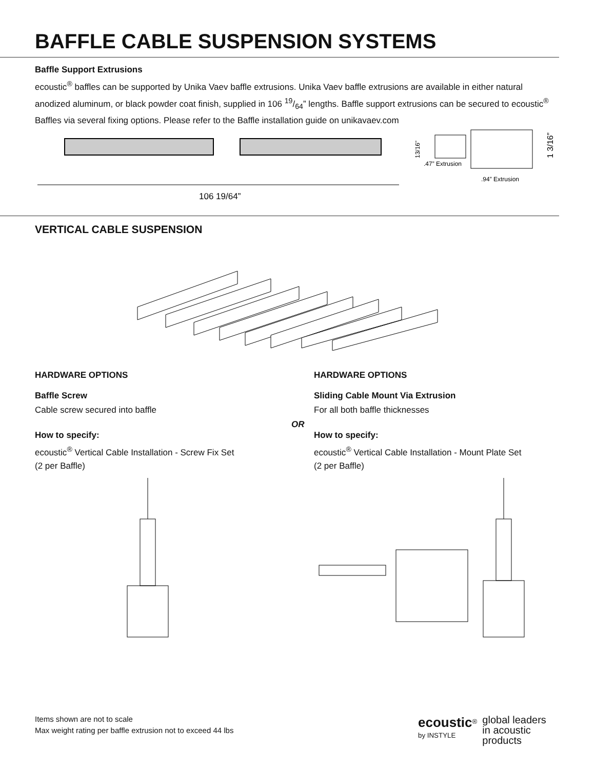BAFFLE CABLE SUSPENSION SYSTEMS
Baffle Support Extrusions
ecoustic<sup>®</sup> baffles can be supported by Unika Vaev baffle extrusions. Unika Vaev baffle extrusions are available in either natural anodized aluminum, or black powder coat finish, supplied in 106 19/64” lengths. Baffle support extrusions can be secured to ecoustic<sup>®</sup> Baffles via several fixing options. Please refer to the Baffle installation guide on unikavaev.com
106 19/64”
13/16”
.47” Extrusion
.94” Extrusion
1 3/16”
VERTICAL CABLE SUSPENSION
HARDWARE OPTIONS
Baffle Screw
Cable screw secured into baffle
How to specify:
ecoustic<sup>®</sup> Vertical Cable Installation - Screw Fix Set
(2 per Baffle)
OR
HARDWARE OPTIONS
Sliding Cable Mount Via Extrusion
For all both baffle thicknesses
How to specify:
ecoustic<sup>®</sup> Vertical Cable Installation - Mount Plate Set
(2 per Baffle)
Items shown are not to scale
Max weight rating per baffle extrusion not to exceed 44 lbs
ecoustic<sup>®</sup>
by INSTYLE
global leaders
in acoustic
products